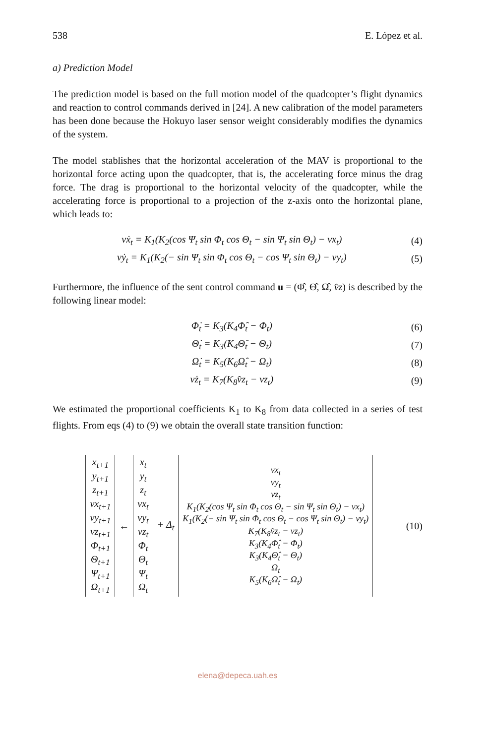538 E. López et al.
a) Prediction Model
The prediction model is based on the full motion model of the quadcopter’s flight dynamics and reaction to control commands derived in [24]. A new calibration of the model parameters has been done because the Hokuyo laser sensor weight considerably modifies the dynamics of the system.
The model stablishes that the horizontal acceleration of the MAV is proportional to the horizontal force acting upon the quadcopter, that is, the accelerating force minus the drag force. The drag is proportional to the horizontal velocity of the quadcopter, while the accelerating force is proportional to a projection of the z-axis onto the horizontal plane, which leads to:
vẋ<sub>t</sub> = K<sub>1</sub>(K<sub>2</sub>(cos Ψ<sub>t</sub> sin Φ<sub>t</sub> cos Θ<sub>t</sub> − sin Ψ<sub>t</sub> sin Θ<sub>t</sub>) − vx<sub>t</sub>) (4)
vẏ<sub>t</sub> = K<sub>1</sub>(K<sub>2</sub>(− sin Ψ<sub>t</sub> sin Φ<sub>t</sub> cos Θ<sub>t</sub> − cos Ψ<sub>t</sub> sin Θ<sub>t</sub>) − vy<sub>t</sub>) (5)
Furthermore, the influence of the sent control command u = (Φ̂, Θ̂, Ω̂, v̂z) is described by the following linear model:
Φ̇<sub>t</sub> = K<sub>3</sub>(K<sub>4</sub>Φ̂<sub>t</sub> − Φ<sub>t</sub>) (6)
Θ̇<sub>t</sub> = K<sub>3</sub>(K<sub>4</sub>Θ̂<sub>t</sub> − Θ<sub>t</sub>) (7)
Ω̇<sub>t</sub> = K<sub>5</sub>(K<sub>6</sub>Ω̂<sub>t</sub> − Ω<sub>t</sub>) (8)
vż<sub>t</sub> = K<sub>7</sub>(K<sub>8</sub>v̂z<sub>t</sub> − vz<sub>t</sub>) (9)
We estimated the proportional coefficients K<sub>1</sub> to K<sub>8</sub> from data collected in a series of test flights. From eqs (4) to (9) we obtain the overall state transition function:
| x<sub>t+1</sub> y<sub>t+1</sub> z<sub>t+1</sub> vx<sub>t+1</sub> vy<sub>t+1</sub> vz<sub>t+1</sub> Φ<sub>t+1</sub> Θ<sub>t+1</sub> Ψ<sub>t+1</sub> Ω<sub>t+1</sub> | ← | x<sub>t</sub> y<sub>t</sub> z<sub>t</sub> vx<sub>t</sub> vy<sub>t</sub> vz<sub>t</sub> Φ<sub>t</sub> Θ<sub>t</sub> Ψ<sub>t</sub> Ω<sub>t</sub> | + Δ<sub>t</sub> | vx<sub>t</sub> vy<sub>t</sub> vz<sub>t</sub> K<sub>1</sub>(K<sub>2</sub>(cos Ψ<sub>t</sub> sin Φ<sub>t</sub> cos Θ<sub>t</sub> − sin Ψ<sub>t</sub> sin Θ<sub>t</sub>) − vx<sub>t</sub>) K<sub>1</sub>(K<sub>2</sub>(− sin Ψ<sub>t</sub> sin Φ<sub>t</sub> cos Θ<sub>t</sub> − cos Ψ<sub>t</sub> sin Θ<sub>t</sub>) − vy<sub>t</sub>) K<sub>7</sub>(K<sub>8</sub>v̂z<sub>t</sub> − vz<sub>t</sub>) K<sub>3</sub>(K<sub>4</sub>Φ̂<sub>t</sub> − Φ<sub>t</sub>) K<sub>3</sub>(K<sub>4</sub>Θ̂<sub>t</sub> − Θ<sub>t</sub>) Ω<sub>t</sub> K<sub>5</sub>(K<sub>6</sub>Ω̂<sub>t</sub> − Ω<sub>t</sub>) |
(10)
elena@depeca.uah.es